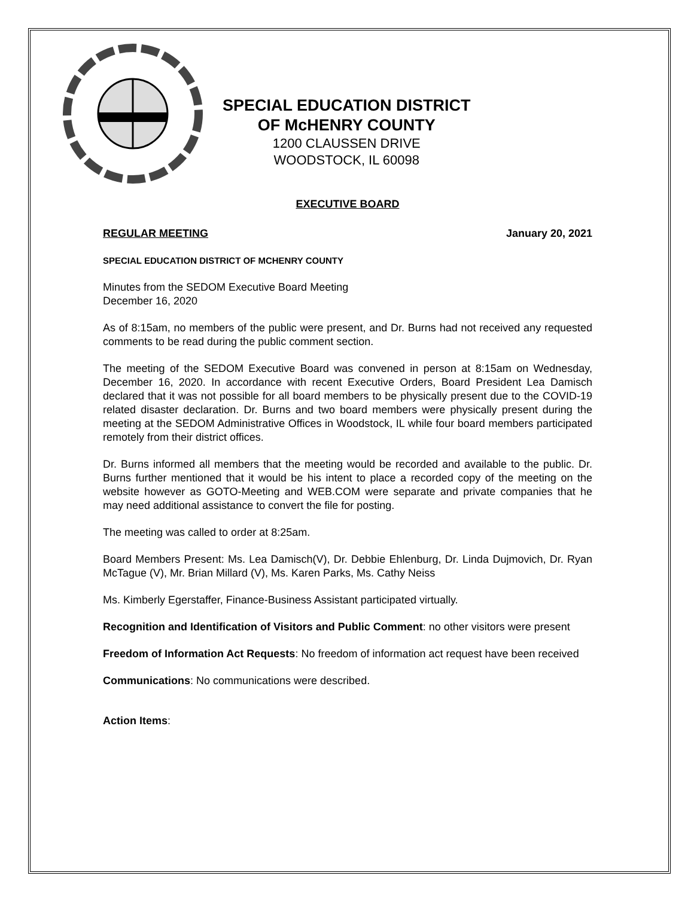SPECIAL EDUCATION DISTRICT
OF McHENRY COUNTY
1200 CLAUSSEN DRIVE
WOODSTOCK, IL 60098
EXECUTIVE BOARD
REGULAR MEETING January 20, 2021
SPECIAL EDUCATION DISTRICT OF MCHENRY COUNTY
Minutes from the SEDOM Executive Board Meeting
December 16, 2020
As of 8:15am, no members of the public were present, and Dr. Burns had not received any requested comments to be read during the public comment section.
The meeting of the SEDOM Executive Board was convened in person at 8:15am on Wednesday, December 16, 2020. In accordance with recent Executive Orders, Board President Lea Damisch declared that it was not possible for all board members to be physically present due to the COVID-19 related disaster declaration. Dr. Burns and two board members were physically present during the meeting at the SEDOM Administrative Offices in Woodstock, IL while four board members participated remotely from their district offices.
Dr. Burns informed all members that the meeting would be recorded and available to the public. Dr. Burns further mentioned that it would be his intent to place a recorded copy of the meeting on the website however as GOTO-Meeting and WEB.COM were separate and private companies that he may need additional assistance to convert the file for posting.
The meeting was called to order at 8:25am.
Board Members Present: Ms. Lea Damisch(V), Dr. Debbie Ehlenburg, Dr. Linda Dujmovich, Dr. Ryan McTague (V), Mr. Brian Millard (V), Ms. Karen Parks, Ms. Cathy Neiss
Ms. Kimberly Egerstaffer, Finance-Business Assistant participated virtually.
Recognition and Identification of Visitors and Public Comment: no other visitors were present
Freedom of Information Act Requests: No freedom of information act request have been received
Communications: No communications were described.
Action Items: